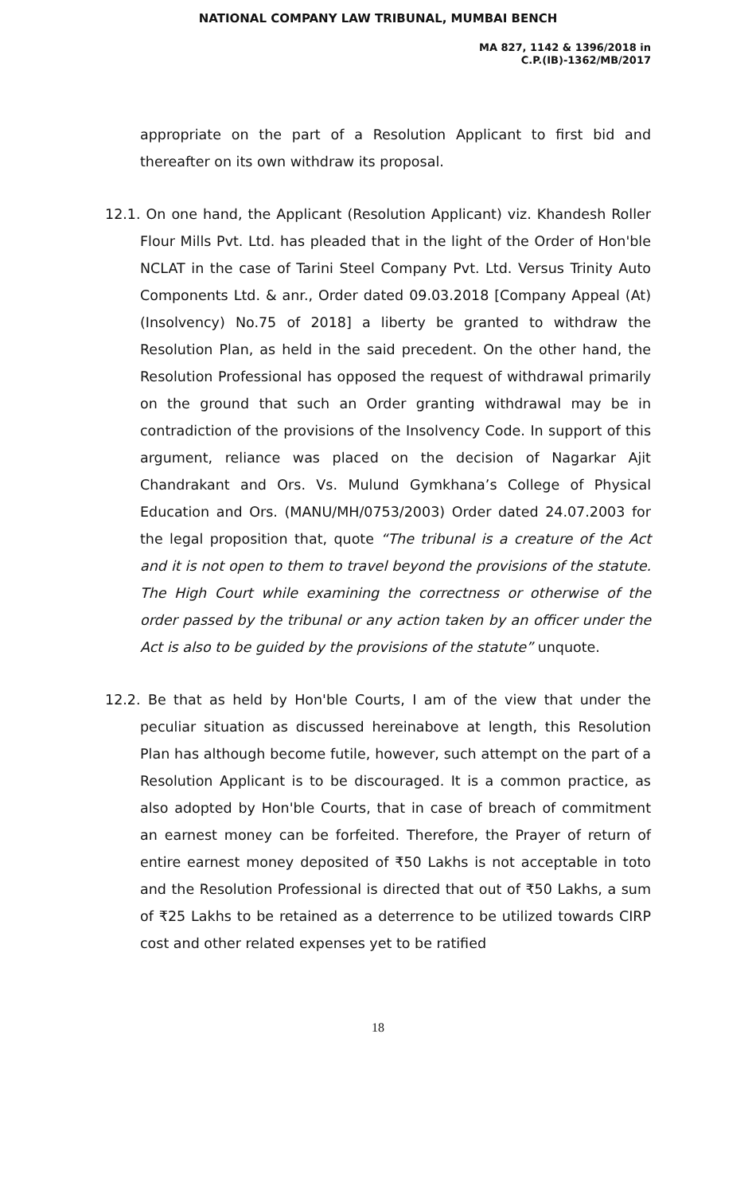NATIONAL COMPANY LAW TRIBUNAL, MUMBAI BENCH
MA 827, 1142 & 1396/2018 in
C.P.(IB)-1362/MB/2017
appropriate on the part of a Resolution Applicant to first bid and thereafter on its own withdraw its proposal.
12.1. On one hand, the Applicant (Resolution Applicant) viz. Khandesh Roller Flour Mills Pvt. Ltd. has pleaded that in the light of the Order of Hon'ble NCLAT in the case of Tarini Steel Company Pvt. Ltd. Versus Trinity Auto Components Ltd. & anr., Order dated 09.03.2018 [Company Appeal (At) (Insolvency) No.75 of 2018] a liberty be granted to withdraw the Resolution Plan, as held in the said precedent. On the other hand, the Resolution Professional has opposed the request of withdrawal primarily on the ground that such an Order granting withdrawal may be in contradiction of the provisions of the Insolvency Code. In support of this argument, reliance was placed on the decision of Nagarkar Ajit Chandrakant and Ors. Vs. Mulund Gymkhana’s College of Physical Education and Ors. (MANU/MH/0753/2003) Order dated 24.07.2003 for the legal proposition that, quote “The tribunal is a creature of the Act and it is not open to them to travel beyond the provisions of the statute. The High Court while examining the correctness or otherwise of the order passed by the tribunal or any action taken by an officer under the Act is also to be guided by the provisions of the statute” unquote.
12.2. Be that as held by Hon'ble Courts, I am of the view that under the peculiar situation as discussed hereinabove at length, this Resolution Plan has although become futile, however, such attempt on the part of a Resolution Applicant is to be discouraged. It is a common practice, as also adopted by Hon'ble Courts, that in case of breach of commitment an earnest money can be forfeited. Therefore, the Prayer of return of entire earnest money deposited of ₹50 Lakhs is not acceptable in toto and the Resolution Professional is directed that out of ₹50 Lakhs, a sum of ₹25 Lakhs to be retained as a deterrence to be utilized towards CIRP cost and other related expenses yet to be ratified
18